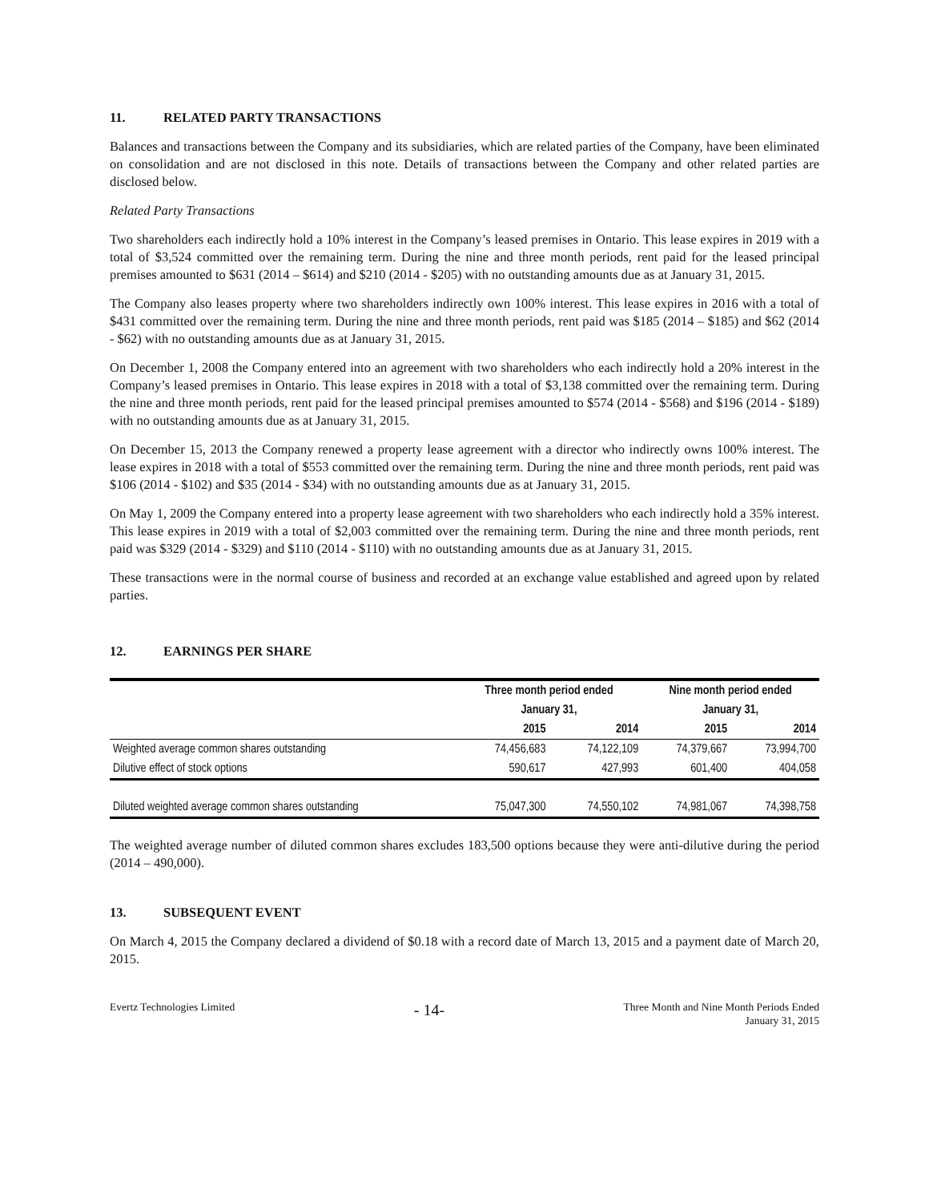11. RELATED PARTY TRANSACTIONS
Balances and transactions between the Company and its subsidiaries, which are related parties of the Company, have been eliminated on consolidation and are not disclosed in this note. Details of transactions between the Company and other related parties are disclosed below.
Related Party Transactions
Two shareholders each indirectly hold a 10% interest in the Company’s leased premises in Ontario. This lease expires in 2019 with a total of $3,524 committed over the remaining term. During the nine and three month periods, rent paid for the leased principal premises amounted to $631 (2014 – $614) and $210 (2014 - $205) with no outstanding amounts due as at January 31, 2015.
The Company also leases property where two shareholders indirectly own 100% interest. This lease expires in 2016 with a total of $431 committed over the remaining term. During the nine and three month periods, rent paid was $185 (2014 – $185) and $62 (2014 - $62) with no outstanding amounts due as at January 31, 2015.
On December 1, 2008 the Company entered into an agreement with two shareholders who each indirectly hold a 20% interest in the Company’s leased premises in Ontario. This lease expires in 2018 with a total of $3,138 committed over the remaining term. During the nine and three month periods, rent paid for the leased principal premises amounted to $574 (2014 - $568) and $196 (2014 - $189) with no outstanding amounts due as at January 31, 2015.
On December 15, 2013 the Company renewed a property lease agreement with a director who indirectly owns 100% interest. The lease expires in 2018 with a total of $553 committed over the remaining term. During the nine and three month periods, rent paid was $106 (2014 - $102) and $35 (2014 - $34) with no outstanding amounts due as at January 31, 2015.
On May 1, 2009 the Company entered into a property lease agreement with two shareholders who each indirectly hold a 35% interest. This lease expires in 2019 with a total of $2,003 committed over the remaining term. During the nine and three month periods, rent paid was $329 (2014 - $329) and $110 (2014 - $110) with no outstanding amounts due as at January 31, 2015.
These transactions were in the normal course of business and recorded at an exchange value established and agreed upon by related parties.
12. EARNINGS PER SHARE
| | Three month period ended | | Nine month period ended | |
| | January 31, | | January 31, | |
| | 2015 | 2014 | 2015 | 2014 |
| Weighted average common shares outstanding | 74,456,683 | 74,122,109 | 74,379,667 | 73,994,700 |
| Dilutive effect of stock options | 590,617 | 427,993 | 601,400 | 404,058 |
| Diluted weighted average common shares outstanding | 75,047,300 | 74,550,102 | 74,981,067 | 74,398,758 |
The weighted average number of diluted common shares excludes 183,500 options because they were anti-dilutive during the period (2014 – 490,000).
13. SUBSEQUENT EVENT
On March 4, 2015 the Company declared a dividend of $0.18 with a record date of March 13, 2015 and a payment date of March 20, 2015.
Evertz Technologies Limited
- 14-
Three Month and Nine Month Periods Ended
January 31, 2015